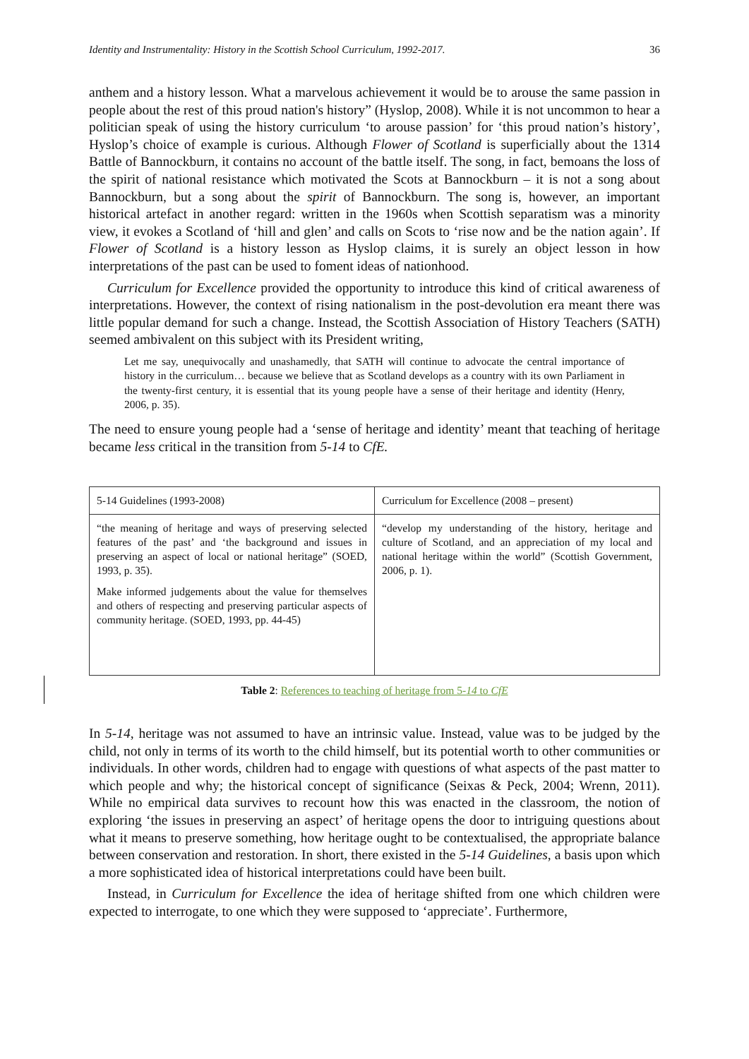Identity and Instrumentality: History in the Scottish School Curriculum, 1992-2017. 36
anthem and a history lesson. What a marvelous achievement it would be to arouse the same passion in people about the rest of this proud nation's history” (Hyslop, 2008). While it is not uncommon to hear a politician speak of using the history curriculum ‘to arouse passion’ for ‘this proud nation’s history’, Hyslop’s choice of example is curious. Although Flower of Scotland is superficially about the 1314 Battle of Bannockburn, it contains no account of the battle itself. The song, in fact, bemoans the loss of the spirit of national resistance which motivated the Scots at Bannockburn – it is not a song about Bannockburn, but a song about the spirit of Bannockburn. The song is, however, an important historical artefact in another regard: written in the 1960s when Scottish separatism was a minority view, it evokes a Scotland of ‘hill and glen’ and calls on Scots to ‘rise now and be the nation again’. If Flower of Scotland is a history lesson as Hyslop claims, it is surely an object lesson in how interpretations of the past can be used to foment ideas of nationhood.
Curriculum for Excellence provided the opportunity to introduce this kind of critical awareness of interpretations. However, the context of rising nationalism in the post-devolution era meant there was little popular demand for such a change. Instead, the Scottish Association of History Teachers (SATH) seemed ambivalent on this subject with its President writing,
Let me say, unequivocally and unashamedly, that SATH will continue to advocate the central importance of history in the curriculum… because we believe that as Scotland develops as a country with its own Parliament in the twenty-first century, it is essential that its young people have a sense of their heritage and identity (Henry, 2006, p. 35).
The need to ensure young people had a ‘sense of heritage and identity’ meant that teaching of heritage became less critical in the transition from 5-14 to CfE.
| 5-14 Guidelines (1993-2008) | Curriculum for Excellence (2008 – present) |
| “the meaning of heritage and ways of preserving selected features of the past’ and ‘the background and issues in preserving an aspect of local or national heritage” (SOED, 1993, p. 35). Make informed judgements about the value for themselves and others of respecting and preserving particular aspects of community heritage. (SOED, 1993, pp. 44-45) | “develop my understanding of the history, heritage and culture of Scotland, and an appreciation of my local and national heritage within the world” (Scottish Government, 2006, p. 1). |
Table 2: References to teaching of heritage from 5-14 to CfE
In 5-14, heritage was not assumed to have an intrinsic value. Instead, value was to be judged by the child, not only in terms of its worth to the child himself, but its potential worth to other communities or individuals. In other words, children had to engage with questions of what aspects of the past matter to which people and why; the historical concept of significance (Seixas & Peck, 2004; Wrenn, 2011). While no empirical data survives to recount how this was enacted in the classroom, the notion of exploring ‘the issues in preserving an aspect’ of heritage opens the door to intriguing questions about what it means to preserve something, how heritage ought to be contextualised, the appropriate balance between conservation and restoration. In short, there existed in the 5-14 Guidelines, a basis upon which a more sophisticated idea of historical interpretations could have been built.
Instead, in Curriculum for Excellence the idea of heritage shifted from one which children were expected to interrogate, to one which they were supposed to ‘appreciate’. Furthermore,